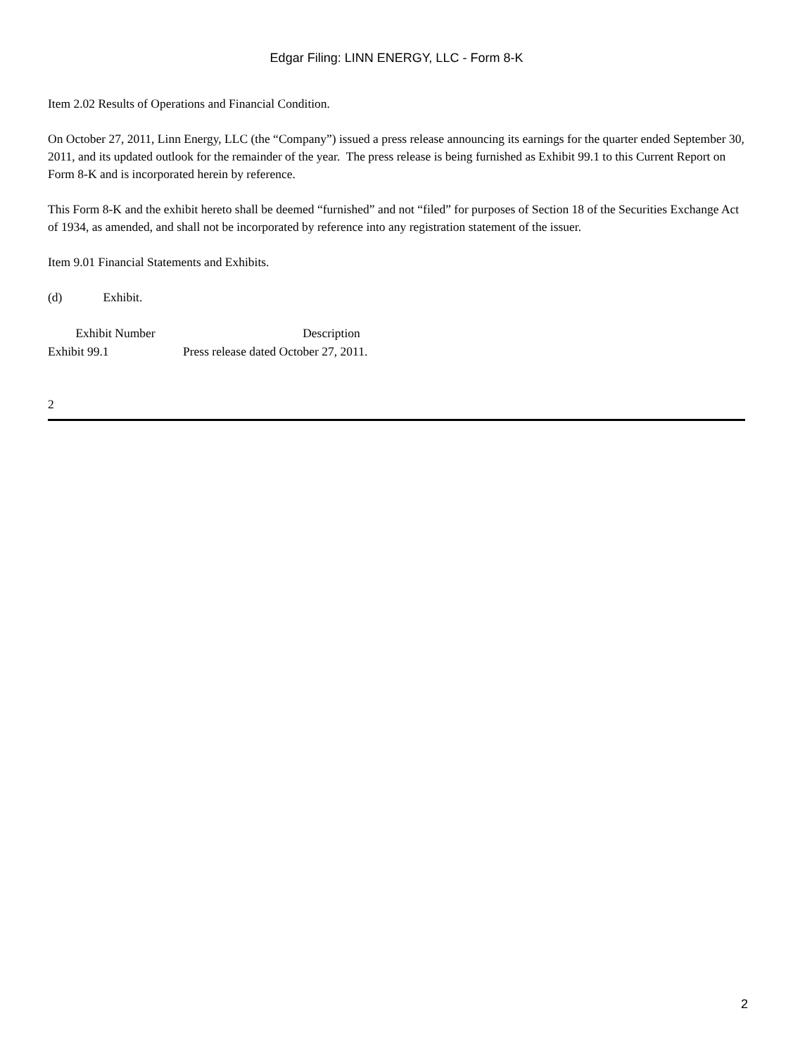Edgar Filing: LINN ENERGY, LLC - Form 8-K
Item 2.02 Results of Operations and Financial Condition.
On October 27, 2011, Linn Energy, LLC (the “Company”) issued a press release announcing its earnings for the quarter ended September 30, 2011, and its updated outlook for the remainder of the year. The press release is being furnished as Exhibit 99.1 to this Current Report on Form 8-K and is incorporated herein by reference.
This Form 8-K and the exhibit hereto shall be deemed “furnished” and not “filed” for purposes of Section 18 of the Securities Exchange Act of 1934, as amended, and shall not be incorporated by reference into any registration statement of the issuer.
Item 9.01 Financial Statements and Exhibits.
(d) Exhibit.
| Exhibit Number | Description |
| --- | --- |
| Exhibit 99.1 | Press release dated October 27, 2011. |
2
2